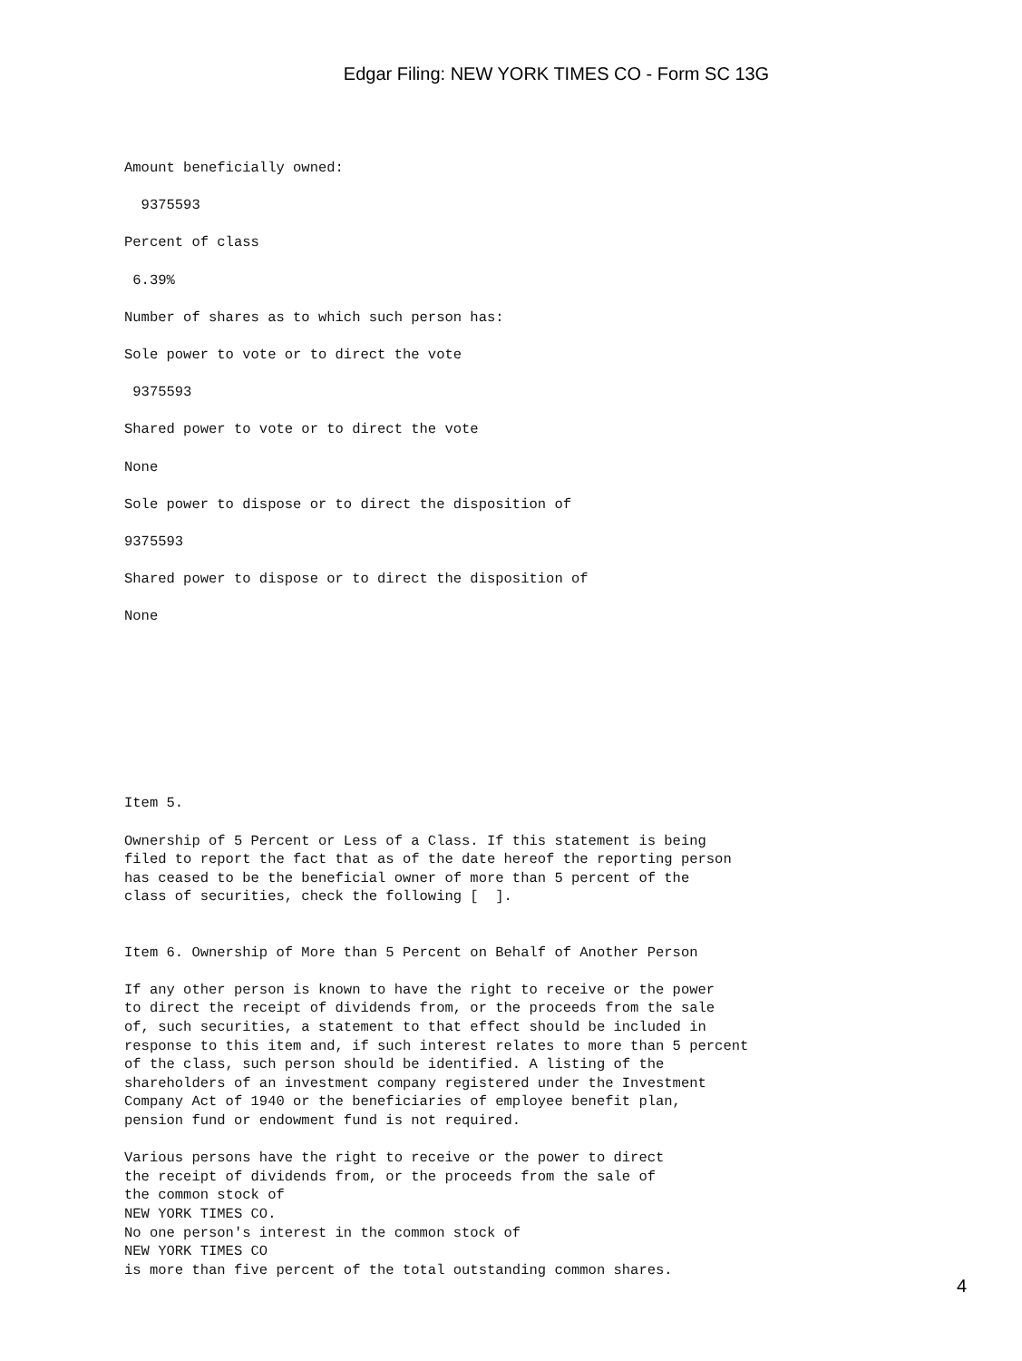Edgar Filing: NEW YORK TIMES CO - Form SC 13G
Amount beneficially owned:
  9375593
Percent of class
 6.39%
Number of shares as to which such person has:
Sole power to vote or to direct the vote
 9375593
Shared power to vote or to direct the vote
None
Sole power to dispose or to direct the disposition of
9375593
Shared power to dispose or to direct the disposition of
None
Item 5.
Ownership of 5 Percent or Less of a Class. If this statement is being
filed to report the fact that as of the date hereof the reporting person
has ceased to be the beneficial owner of more than 5 percent of the
class of securities, check the following [  ].
Item 6. Ownership of More than 5 Percent on Behalf of Another Person
If any other person is known to have the right to receive or the power
to direct the receipt of dividends from, or the proceeds from the sale
of, such securities, a statement to that effect should be included in
response to this item and, if such interest relates to more than 5 percent
of the class, such person should be identified. A listing of the
shareholders of an investment company registered under the Investment
Company Act of 1940 or the beneficiaries of employee benefit plan,
pension fund or endowment fund is not required.
Various persons have the right to receive or the power to direct
the receipt of dividends from, or the proceeds from the sale of
the common stock of
NEW YORK TIMES CO.
No one person's interest in the common stock of
NEW YORK TIMES CO
is more than five percent of the total outstanding common shares.
4